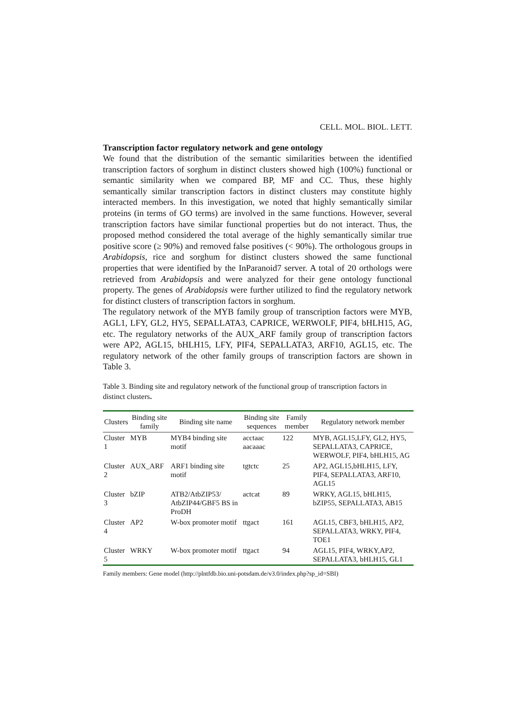CELL. MOL. BIOL. LETT.
Transcription factor regulatory network and gene ontology
We found that the distribution of the semantic similarities between the identified transcription factors of sorghum in distinct clusters showed high (100%) functional or semantic similarity when we compared BP, MF and CC. Thus, these highly semantically similar transcription factors in distinct clusters may constitute highly interacted members. In this investigation, we noted that highly semantically similar proteins (in terms of GO terms) are involved in the same functions. However, several transcription factors have similar functional properties but do not interact. Thus, the proposed method considered the total average of the highly semantically similar true positive score (≥ 90%) and removed false positives (< 90%). The orthologous groups in Arabidopsis, rice and sorghum for distinct clusters showed the same functional properties that were identified by the InParanoid7 server. A total of 20 orthologs were retrieved from Arabidopsis and were analyzed for their gene ontology functional property. The genes of Arabidopsis were further utilized to find the regulatory network for distinct clusters of transcription factors in sorghum.
The regulatory network of the MYB family group of transcription factors were MYB, AGL1, LFY, GL2, HY5, SEPALLATA3, CAPRICE, WERWOLF, PIF4, bHLH15, AG, etc. The regulatory networks of the AUX_ARF family group of transcription factors were AP2, AGL15, bHLH15, LFY, PIF4, SEPALLATA3, ARF10, AGL15, etc. The regulatory network of the other family groups of transcription factors are shown in Table 3.
Table 3. Binding site and regulatory network of the functional group of transcription factors in distinct clusters.
| Clusters | Binding site family | Binding site name | Binding site sequences | Family member | Regulatory network member |
| --- | --- | --- | --- | --- | --- |
| Cluster 1 | MYB | MYB4 binding site motif | acctaac aacaaac | 122 | MYB, AGL15,LFY, GL2, HY5, SEPALLATA3, CAPRICE, WERWOLF, PIF4, bHLH15, AG |
| Cluster 2 | AUX_ARF | ARF1 binding site motif | tgtctc | 25 | AP2, AGL15,bHLH15, LFY, PIF4, SEPALLATA3, ARF10, AGL15 |
| Cluster 3 | bZIP | ATB2/AtbZIP53/ AtbZIP44/GBF5 BS in ProDH | actcat | 89 | WRKY, AGL15, bHLH15, bZIP55, SEPALLATA3, AB15 |
| Cluster 4 | AP2 | W-box promoter motif | ttgact | 161 | AGL15, CBF3, bHLH15, AP2, SEPALLATA3, WRKY, PIF4, TOE1 |
| Cluster 5 | WRKY | W-box promoter motif | ttgact | 94 | AGL15, PIF4, WRKY,AP2, SEPALLATA3, bHLH15, GL1 |
Family members: Gene model (http://plntfdb.bio.uni-potsdam.de/v3.0/index.php?sp_id=SBI)